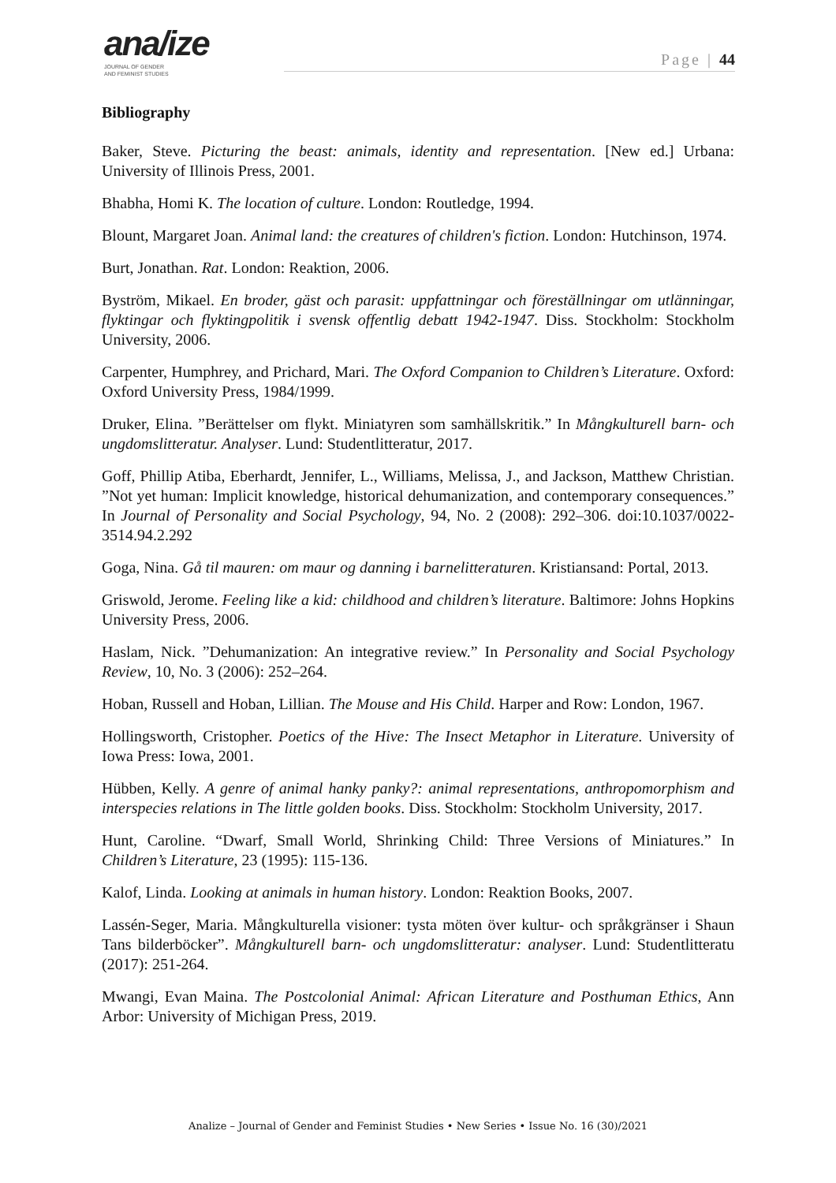ana/ize
JOURNAL OF GENDER
AND FEMINIST STUDIES
Page | 44
Bibliography
Baker, Steve. Picturing the beast: animals, identity and representation. [New ed.] Urbana: University of Illinois Press, 2001.
Bhabha, Homi K. The location of culture. London: Routledge, 1994.
Blount, Margaret Joan. Animal land: the creatures of children's fiction. London: Hutchinson, 1974.
Burt, Jonathan. Rat. London: Reaktion, 2006.
Byström, Mikael. En broder, gäst och parasit: uppfattningar och föreställningar om utlänningar, flyktingar och flyktingpolitik i svensk offentlig debatt 1942-1947. Diss. Stockholm: Stockholm University, 2006.
Carpenter, Humphrey, and Prichard, Mari. The Oxford Companion to Children’s Literature. Oxford: Oxford University Press, 1984/1999.
Druker, Elina. ”Berättelser om flykt. Miniatyren som samhällskritik.” In Mångkulturell barn- och ungdomslitteratur. Analyser. Lund: Studentlitteratur, 2017.
Goff, Phillip Atiba, Eberhardt, Jennifer, L., Williams, Melissa, J., and Jackson, Matthew Christian. ”Not yet human: Implicit knowledge, historical dehumanization, and contemporary consequences.” In Journal of Personality and Social Psychology, 94, No. 2 (2008): 292–306. doi:10.1037/0022-3514.94.2.292
Goga, Nina. Gå til mauren: om maur og danning i barnelitteraturen. Kristiansand: Portal, 2013.
Griswold, Jerome. Feeling like a kid: childhood and children’s literature. Baltimore: Johns Hopkins University Press, 2006.
Haslam, Nick. ”Dehumanization: An integrative review.” In Personality and Social Psychology Review, 10, No. 3 (2006): 252–264.
Hoban, Russell and Hoban, Lillian. The Mouse and His Child. Harper and Row: London, 1967.
Hollingsworth, Cristopher. Poetics of the Hive: The Insect Metaphor in Literature. University of Iowa Press: Iowa, 2001.
Hübben, Kelly. A genre of animal hanky panky?: animal representations, anthropomorphism and interspecies relations in The little golden books. Diss. Stockholm: Stockholm University, 2017.
Hunt, Caroline. “Dwarf, Small World, Shrinking Child: Three Versions of Miniatures.” In Children’s Literature, 23 (1995): 115-136.
Kalof, Linda. Looking at animals in human history. London: Reaktion Books, 2007.
Lassén-Seger, Maria. Mångkulturella visioner: tysta möten över kultur- och språkgränser i Shaun Tans bilderböcker”. Mångkulturell barn- och ungdomslitteratur: analyser. Lund: Studentlitteratu (2017): 251-264.
Mwangi, Evan Maina. The Postcolonial Animal: African Literature and Posthuman Ethics, Ann Arbor: University of Michigan Press, 2019.
Analize – Journal of Gender and Feminist Studies • New Series • Issue No. 16 (30)/2021